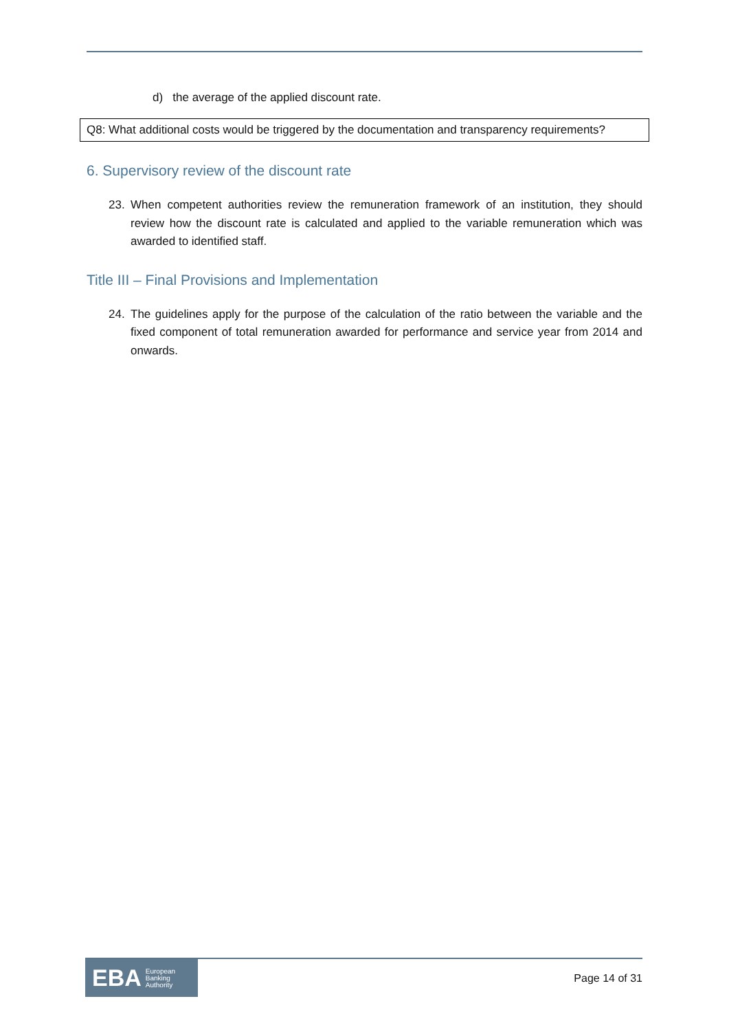d) the average of the applied discount rate.
Q8: What additional costs would be triggered by the documentation and transparency requirements?
6. Supervisory review of the discount rate
23. When competent authorities review the remuneration framework of an institution, they should review how the discount rate is calculated and applied to the variable remuneration which was awarded to identified staff.
Title III – Final Provisions and Implementation
24. The guidelines apply for the purpose of the calculation of the ratio between the variable and the fixed component of total remuneration awarded for performance and service year from 2014 and onwards.
EBA European
Banking
Authority
Page 14 of 31